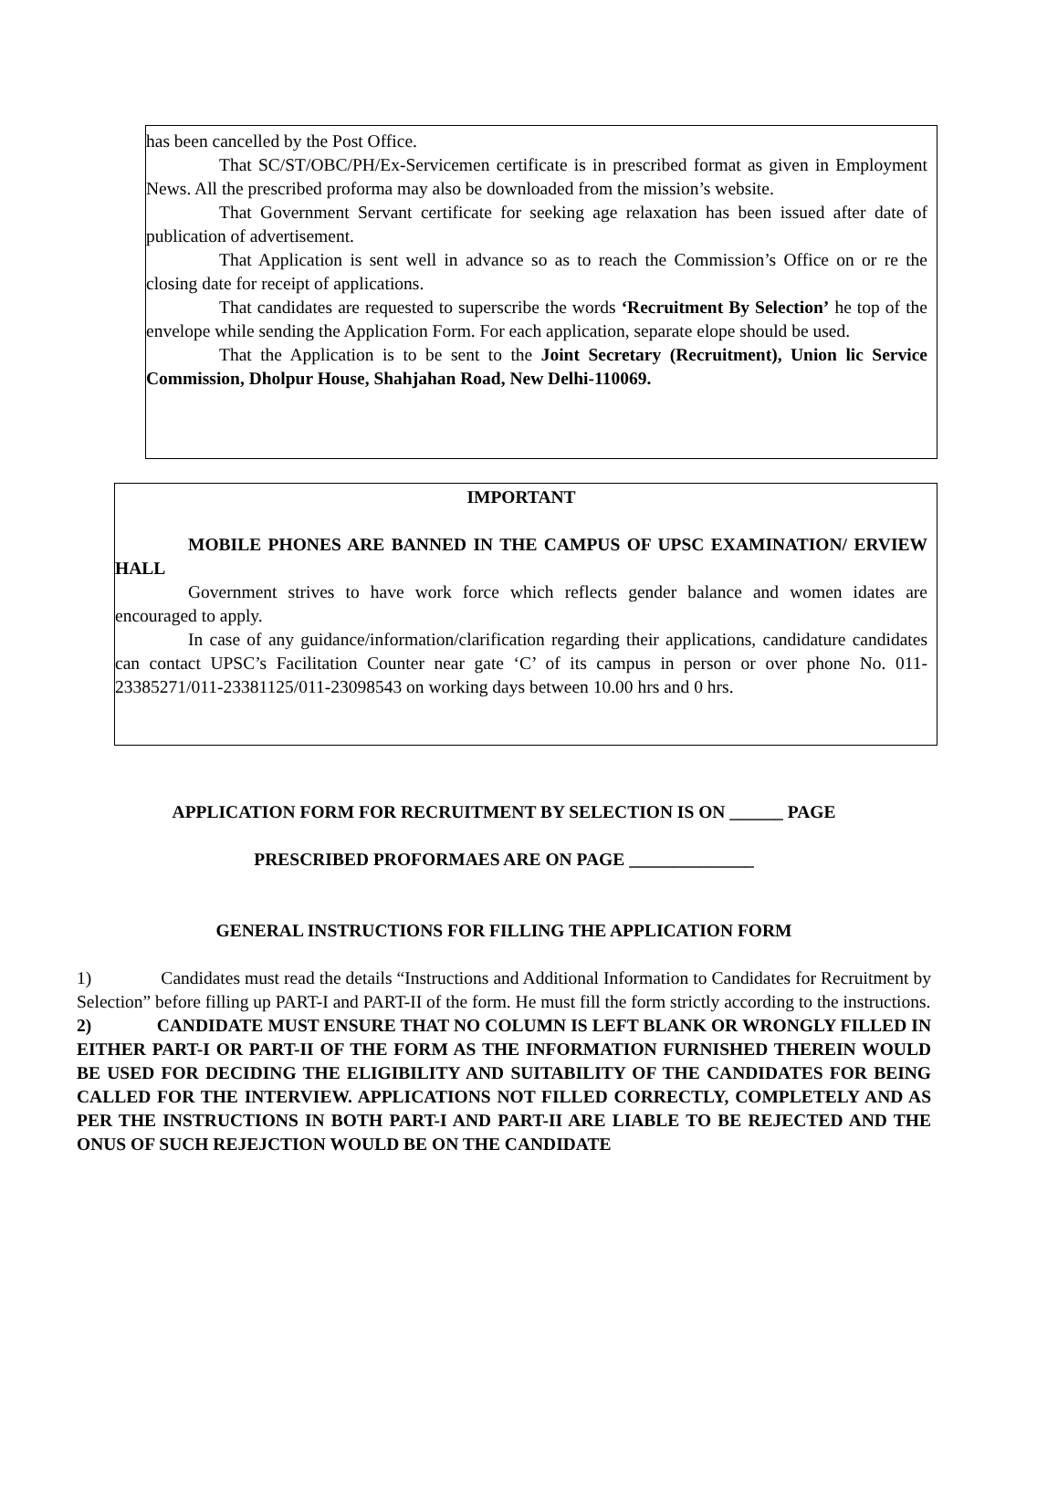has been cancelled by the Post Office.
That SC/ST/OBC/PH/Ex-Servicemen certificate is in prescribed format as given in Employment News. All the prescribed proforma may also be downloaded from the mission’s website.
That Government Servant certificate for seeking age relaxation has been issued after date of publication of advertisement.
That Application is sent well in advance so as to reach the Commission’s Office on or re the closing date for receipt of applications.
That candidates are requested to superscribe the words ‘Recruitment By Selection’ he top of the envelope while sending the Application Form. For each application, separate elope should be used.
That the Application is to be sent to the Joint Secretary (Recruitment), Union lic Service Commission, Dholpur House, Shahjahan Road, New Delhi-110069.
IMPORTANT
MOBILE PHONES ARE BANNED IN THE CAMPUS OF UPSC EXAMINATION/ ERVIEW HALL
Government strives to have work force which reflects gender balance and women idates are encouraged to apply.
In case of any guidance/information/clarification regarding their applications, candidature candidates can contact UPSC’s Facilitation Counter near gate ‘C’ of its campus in person or over phone No. 011-23385271/011-23381125/011-23098543 on working days between 10.00 hrs and 0 hrs.
APPLICATION FORM FOR RECRUITMENT BY SELECTION IS ON ______ PAGE
PRESCRIBED PROFORMAES ARE ON PAGE ______________
GENERAL INSTRUCTIONS FOR FILLING THE APPLICATION FORM
1) Candidates must read the details “Instructions and Additional Information to Candidates for Recruitment by Selection” before filling up PART-I and PART-II of the form. He must fill the form strictly according to the instructions.
2) CANDIDATE MUST ENSURE THAT NO COLUMN IS LEFT BLANK OR WRONGLY FILLED IN EITHER PART-I OR PART-II OF THE FORM AS THE INFORMATION FURNISHED THEREIN WOULD BE USED FOR DECIDING THE ELIGIBILITY AND SUITABILITY OF THE CANDIDATES FOR BEING CALLED FOR THE INTERVIEW. APPLICATIONS NOT FILLED CORRECTLY, COMPLETELY AND AS PER THE INSTRUCTIONS IN BOTH PART-I AND PART-II ARE LIABLE TO BE REJECTED AND THE ONUS OF SUCH REJEJCTION WOULD BE ON THE CANDIDATE